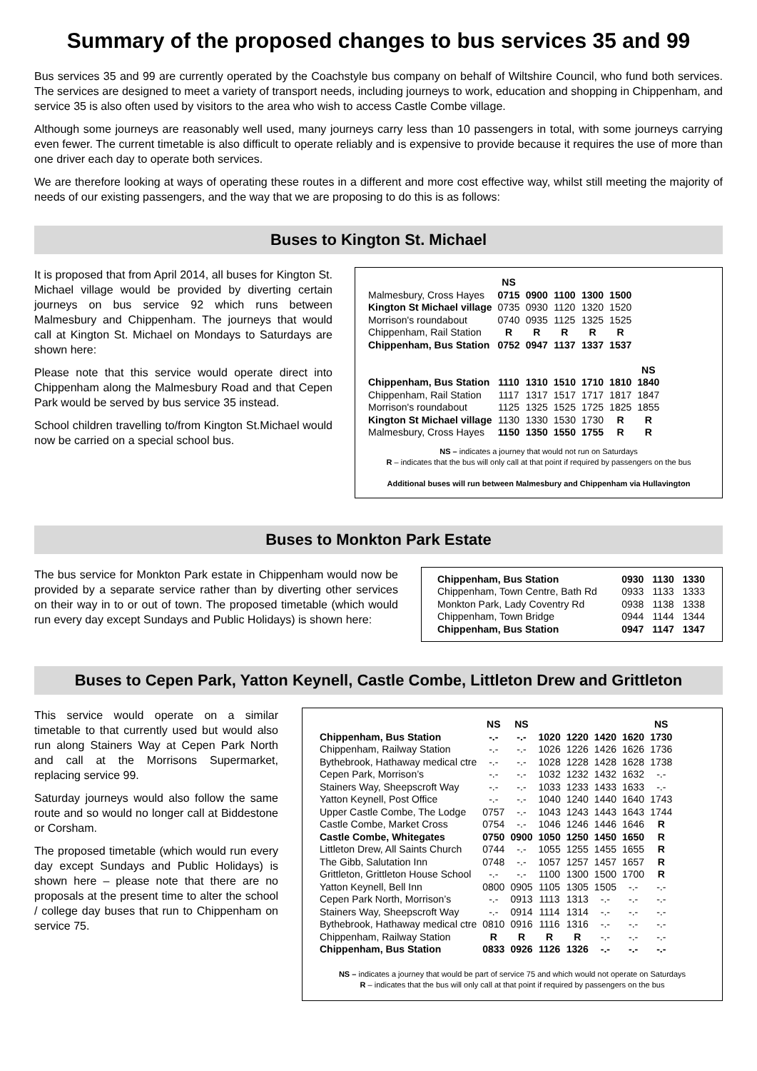Summary of the proposed changes to bus services 35 and 99
Bus services 35 and 99 are currently operated by the Coachstyle bus company on behalf of Wiltshire Council, who fund both services. The services are designed to meet a variety of transport needs, including journeys to work, education and shopping in Chippenham, and service 35 is also often used by visitors to the area who wish to access Castle Combe village.
Although some journeys are reasonably well used, many journeys carry less than 10 passengers in total, with some journeys carrying even fewer. The current timetable is also difficult to operate reliably and is expensive to provide because it requires the use of more than one driver each day to operate both services.
We are therefore looking at ways of operating these routes in a different and more cost effective way, whilst still meeting the majority of needs of our existing passengers, and the way that we are proposing to do this is as follows:
Buses to Kington St. Michael
It is proposed that from April 2014, all buses for Kington St. Michael village would be provided by diverting certain journeys on bus service 92 which runs between Malmesbury and Chippenham. The journeys that would call at Kington St. Michael on Mondays to Saturdays are shown here:
Please note that this service would operate direct into Chippenham along the Malmesbury Road and that Cepen Park would be served by bus service 35 instead.
School children travelling to/from Kington St.Michael would now be carried on a special school bus.
| | NS | | | | | |
| --- | --- | --- | --- | --- | --- | --- |
| Malmesbury, Cross Hayes | 0715 | 0900 | 1100 | 1300 | 1500 | |
| Kington St Michael village | 0735 | 0930 | 1120 | 1320 | 1520 | |
| Morrison's roundabout | 0740 | 0935 | 1125 | 1325 | 1525 | |
| Chippenham, Rail Station | R | R | R | R | R | |
| Chippenham, Bus Station | 0752 | 0947 | 1137 | 1337 | 1537 | |
| | | | | | | NS |
| Chippenham, Bus Station | 1110 | 1310 | 1510 | 1710 | 1810 | 1840 |
| Chippenham, Rail Station | 1117 | 1317 | 1517 | 1717 | 1817 | 1847 |
| Morrison's roundabout | 1125 | 1325 | 1525 | 1725 | 1825 | 1855 |
| Kington St Michael village | 1130 | 1330 | 1530 | 1730 | R | R |
| Malmesbury, Cross Hayes | 1150 | 1350 | 1550 | 1755 | R | R |
NS – indicates a journey that would not run on Saturdays
R – indicates that the bus will only call at that point if required by passengers on the bus
Additional buses will run between Malmesbury and Chippenham via Hullavington
Buses to Monkton Park Estate
The bus service for Monkton Park estate in Chippenham would now be provided by a separate service rather than by diverting other services on their way in to or out of town. The proposed timetable (which would run every day except Sundays and Public Holidays) is shown here:
| Chippenham, Bus Station | 0930 | 1130 | 1330 |
| Chippenham, Town Centre, Bath Rd | 0933 | 1133 | 1333 |
| Monkton Park, Lady Coventry Rd | 0938 | 1138 | 1338 |
| Chippenham, Town Bridge | 0944 | 1144 | 1344 |
| Chippenham, Bus Station | 0947 | 1147 | 1347 |
Buses to Cepen Park, Yatton Keynell, Castle Combe, Littleton Drew and Grittleton
This service would operate on a similar timetable to that currently used but would also run along Stainers Way at Cepen Park North and call at the Morrisons Supermarket, replacing service 99.
Saturday journeys would also follow the same route and so would no longer call at Biddestone or Corsham.
The proposed timetable (which would run every day except Sundays and Public Holidays) is shown here – please note that there are no proposals at the present time to alter the school / college day buses that run to Chippenham on service 75.
| | NS | NS | | | | | NS |
| --- | --- | --- | --- | --- | --- | --- | --- |
| Chippenham, Bus Station | -.- | -.- | 1020 | 1220 | 1420 | 1620 | 1730 |
| Chippenham, Railway Station | -.- | -.- | 1026 | 1226 | 1426 | 1626 | 1736 |
| Bythebrook, Hathaway medical ctre | -.- | -.- | 1028 | 1228 | 1428 | 1628 | 1738 |
| Cepen Park, Morrison’s | -.- | -.- | 1032 | 1232 | 1432 | 1632 | -.- |
| Stainers Way, Sheepscroft Way | -.- | -.- | 1033 | 1233 | 1433 | 1633 | -.- |
| Yatton Keynell, Post Office | -.- | -.- | 1040 | 1240 | 1440 | 1640 | 1743 |
| Upper Castle Combe, The Lodge | 0757 | -.- | 1043 | 1243 | 1443 | 1643 | 1744 |
| Castle Combe, Market Cross | 0754 | -.- | 1046 | 1246 | 1446 | 1646 | R |
| Castle Combe, Whitegates | 0750 | 0900 | 1050 | 1250 | 1450 | 1650 | R |
| Littleton Drew, All Saints Church | 0744 | -.- | 1055 | 1255 | 1455 | 1655 | R |
| The Gibb, Salutation Inn | 0748 | -.- | 1057 | 1257 | 1457 | 1657 | R |
| Grittleton, Grittleton House School | -.- | -.- | 1100 | 1300 | 1500 | 1700 | R |
| Yatton Keynell, Bell Inn | 0800 | 0905 | 1105 | 1305 | 1505 | -.- | -.- |
| Cepen Park North, Morrison’s | -.- | 0913 | 1113 | 1313 | -.- | -.- | -.- |
| Stainers Way, Sheepscroft Way | -.- | 0914 | 1114 | 1314 | -.- | -.- | -.- |
| Bythebrook, Hathaway medical ctre | 0810 | 0916 | 1116 | 1316 | -.- | -.- | -.- |
| Chippenham, Railway Station | R | R | R | R | -.- | -.- | -.- |
| Chippenham, Bus Station | 0833 | 0926 | 1126 | 1326 | -.- | -.- | -.- |
NS – indicates a journey that would be part of service 75 and which would not operate on Saturdays
R – indicates that the bus will only call at that point if required by passengers on the bus